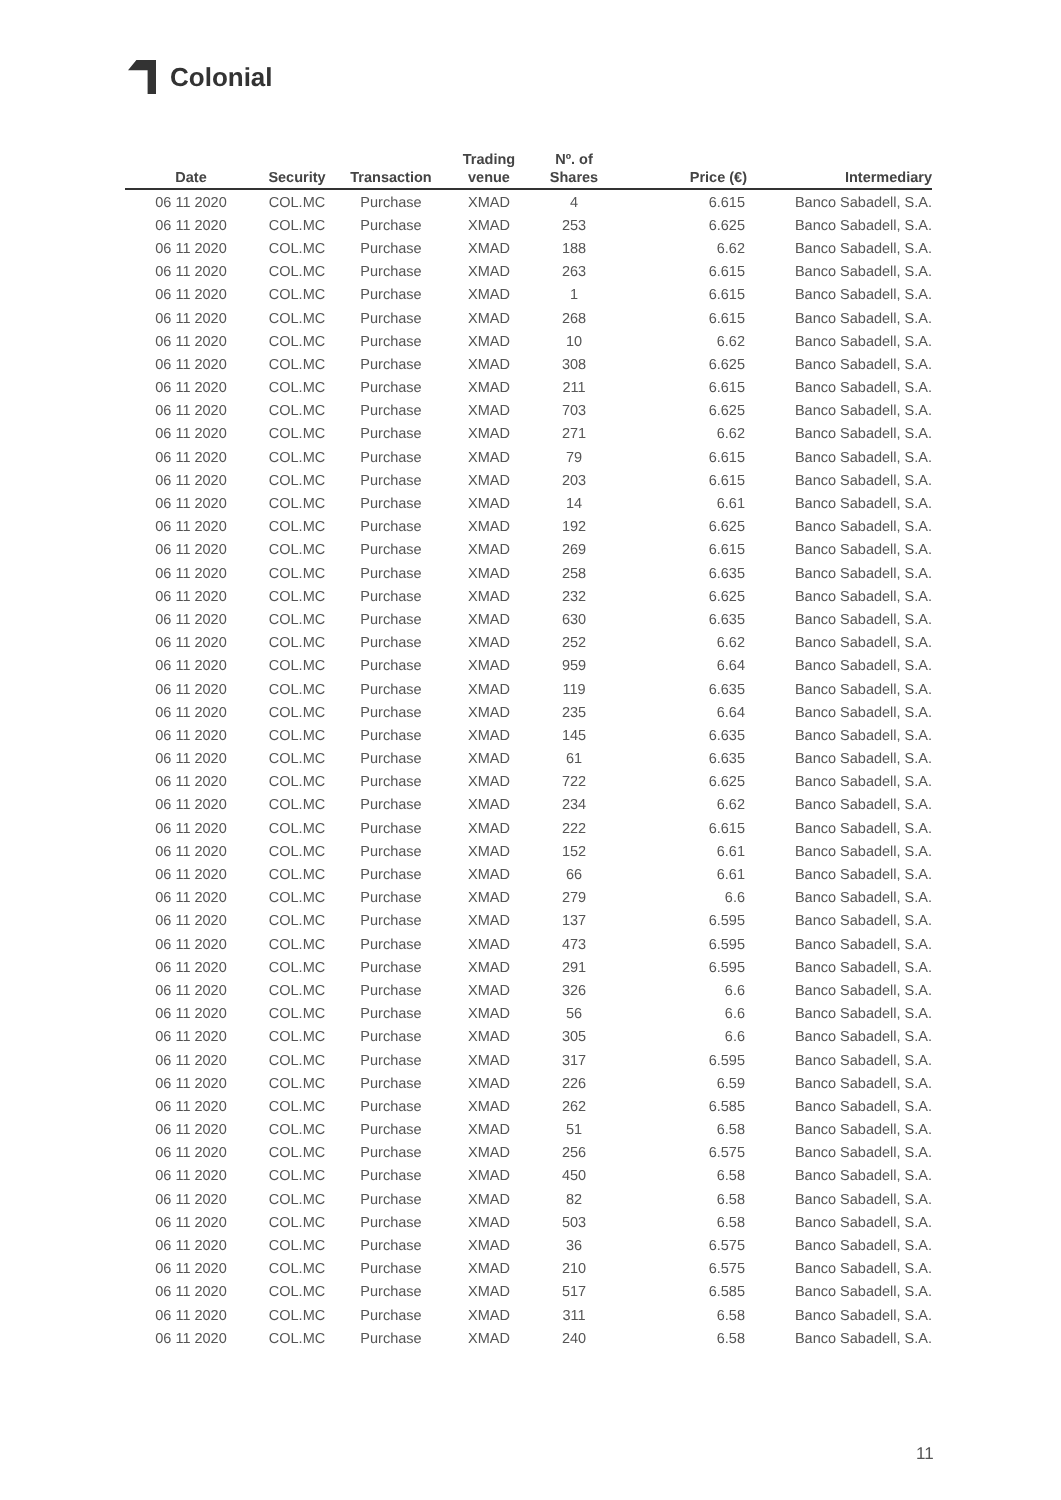Colonial
| Date | Security | Transaction | Trading venue | Nº. of Shares | Price (€) | Intermediary |
| --- | --- | --- | --- | --- | --- | --- |
| 06 11 2020 | COL.MC | Purchase | XMAD | 4 | 6.615 | Banco Sabadell, S.A. |
| 06 11 2020 | COL.MC | Purchase | XMAD | 253 | 6.625 | Banco Sabadell, S.A. |
| 06 11 2020 | COL.MC | Purchase | XMAD | 188 | 6.62 | Banco Sabadell, S.A. |
| 06 11 2020 | COL.MC | Purchase | XMAD | 263 | 6.615 | Banco Sabadell, S.A. |
| 06 11 2020 | COL.MC | Purchase | XMAD | 1 | 6.615 | Banco Sabadell, S.A. |
| 06 11 2020 | COL.MC | Purchase | XMAD | 268 | 6.615 | Banco Sabadell, S.A. |
| 06 11 2020 | COL.MC | Purchase | XMAD | 10 | 6.62 | Banco Sabadell, S.A. |
| 06 11 2020 | COL.MC | Purchase | XMAD | 308 | 6.625 | Banco Sabadell, S.A. |
| 06 11 2020 | COL.MC | Purchase | XMAD | 211 | 6.615 | Banco Sabadell, S.A. |
| 06 11 2020 | COL.MC | Purchase | XMAD | 703 | 6.625 | Banco Sabadell, S.A. |
| 06 11 2020 | COL.MC | Purchase | XMAD | 271 | 6.62 | Banco Sabadell, S.A. |
| 06 11 2020 | COL.MC | Purchase | XMAD | 79 | 6.615 | Banco Sabadell, S.A. |
| 06 11 2020 | COL.MC | Purchase | XMAD | 203 | 6.615 | Banco Sabadell, S.A. |
| 06 11 2020 | COL.MC | Purchase | XMAD | 14 | 6.61 | Banco Sabadell, S.A. |
| 06 11 2020 | COL.MC | Purchase | XMAD | 192 | 6.625 | Banco Sabadell, S.A. |
| 06 11 2020 | COL.MC | Purchase | XMAD | 269 | 6.615 | Banco Sabadell, S.A. |
| 06 11 2020 | COL.MC | Purchase | XMAD | 258 | 6.635 | Banco Sabadell, S.A. |
| 06 11 2020 | COL.MC | Purchase | XMAD | 232 | 6.625 | Banco Sabadell, S.A. |
| 06 11 2020 | COL.MC | Purchase | XMAD | 630 | 6.635 | Banco Sabadell, S.A. |
| 06 11 2020 | COL.MC | Purchase | XMAD | 252 | 6.62 | Banco Sabadell, S.A. |
| 06 11 2020 | COL.MC | Purchase | XMAD | 959 | 6.64 | Banco Sabadell, S.A. |
| 06 11 2020 | COL.MC | Purchase | XMAD | 119 | 6.635 | Banco Sabadell, S.A. |
| 06 11 2020 | COL.MC | Purchase | XMAD | 235 | 6.64 | Banco Sabadell, S.A. |
| 06 11 2020 | COL.MC | Purchase | XMAD | 145 | 6.635 | Banco Sabadell, S.A. |
| 06 11 2020 | COL.MC | Purchase | XMAD | 61 | 6.635 | Banco Sabadell, S.A. |
| 06 11 2020 | COL.MC | Purchase | XMAD | 722 | 6.625 | Banco Sabadell, S.A. |
| 06 11 2020 | COL.MC | Purchase | XMAD | 234 | 6.62 | Banco Sabadell, S.A. |
| 06 11 2020 | COL.MC | Purchase | XMAD | 222 | 6.615 | Banco Sabadell, S.A. |
| 06 11 2020 | COL.MC | Purchase | XMAD | 152 | 6.61 | Banco Sabadell, S.A. |
| 06 11 2020 | COL.MC | Purchase | XMAD | 66 | 6.61 | Banco Sabadell, S.A. |
| 06 11 2020 | COL.MC | Purchase | XMAD | 279 | 6.6 | Banco Sabadell, S.A. |
| 06 11 2020 | COL.MC | Purchase | XMAD | 137 | 6.595 | Banco Sabadell, S.A. |
| 06 11 2020 | COL.MC | Purchase | XMAD | 473 | 6.595 | Banco Sabadell, S.A. |
| 06 11 2020 | COL.MC | Purchase | XMAD | 291 | 6.595 | Banco Sabadell, S.A. |
| 06 11 2020 | COL.MC | Purchase | XMAD | 326 | 6.6 | Banco Sabadell, S.A. |
| 06 11 2020 | COL.MC | Purchase | XMAD | 56 | 6.6 | Banco Sabadell, S.A. |
| 06 11 2020 | COL.MC | Purchase | XMAD | 305 | 6.6 | Banco Sabadell, S.A. |
| 06 11 2020 | COL.MC | Purchase | XMAD | 317 | 6.595 | Banco Sabadell, S.A. |
| 06 11 2020 | COL.MC | Purchase | XMAD | 226 | 6.59 | Banco Sabadell, S.A. |
| 06 11 2020 | COL.MC | Purchase | XMAD | 262 | 6.585 | Banco Sabadell, S.A. |
| 06 11 2020 | COL.MC | Purchase | XMAD | 51 | 6.58 | Banco Sabadell, S.A. |
| 06 11 2020 | COL.MC | Purchase | XMAD | 256 | 6.575 | Banco Sabadell, S.A. |
| 06 11 2020 | COL.MC | Purchase | XMAD | 450 | 6.58 | Banco Sabadell, S.A. |
| 06 11 2020 | COL.MC | Purchase | XMAD | 82 | 6.58 | Banco Sabadell, S.A. |
| 06 11 2020 | COL.MC | Purchase | XMAD | 503 | 6.58 | Banco Sabadell, S.A. |
| 06 11 2020 | COL.MC | Purchase | XMAD | 36 | 6.575 | Banco Sabadell, S.A. |
| 06 11 2020 | COL.MC | Purchase | XMAD | 210 | 6.575 | Banco Sabadell, S.A. |
| 06 11 2020 | COL.MC | Purchase | XMAD | 517 | 6.585 | Banco Sabadell, S.A. |
| 06 11 2020 | COL.MC | Purchase | XMAD | 311 | 6.58 | Banco Sabadell, S.A. |
| 06 11 2020 | COL.MC | Purchase | XMAD | 240 | 6.58 | Banco Sabadell, S.A. |
11